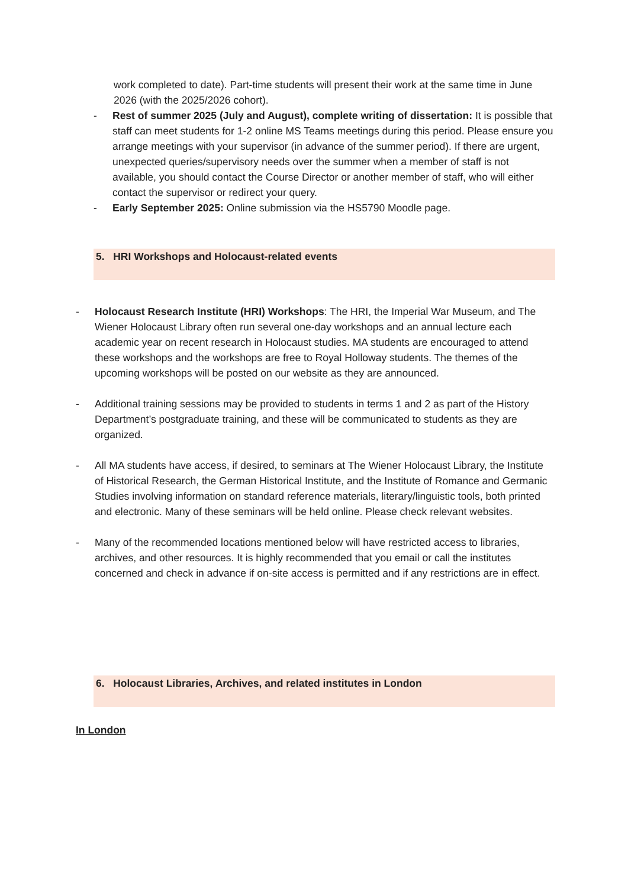work completed to date). Part-time students will present their work at the same time in June 2026 (with the 2025/2026 cohort).
- Rest of summer 2025 (July and August), complete writing of dissertation: It is possible that staff can meet students for 1-2 online MS Teams meetings during this period. Please ensure you arrange meetings with your supervisor (in advance of the summer period). If there are urgent, unexpected queries/supervisory needs over the summer when a member of staff is not available, you should contact the Course Director or another member of staff, who will either contact the supervisor or redirect your query.
- Early September 2025: Online submission via the HS5790 Moodle page.
5. HRI Workshops and Holocaust-related events
- Holocaust Research Institute (HRI) Workshops: The HRI, the Imperial War Museum, and The Wiener Holocaust Library often run several one-day workshops and an annual lecture each academic year on recent research in Holocaust studies. MA students are encouraged to attend these workshops and the workshops are free to Royal Holloway students. The themes of the upcoming workshops will be posted on our website as they are announced.
- Additional training sessions may be provided to students in terms 1 and 2 as part of the History Department’s postgraduate training, and these will be communicated to students as they are organized.
- All MA students have access, if desired, to seminars at The Wiener Holocaust Library, the Institute of Historical Research, the German Historical Institute, and the Institute of Romance and Germanic Studies involving information on standard reference materials, literary/linguistic tools, both printed and electronic. Many of these seminars will be held online. Please check relevant websites.
- Many of the recommended locations mentioned below will have restricted access to libraries, archives, and other resources. It is highly recommended that you email or call the institutes concerned and check in advance if on-site access is permitted and if any restrictions are in effect.
6. Holocaust Libraries, Archives, and related institutes in London
In London